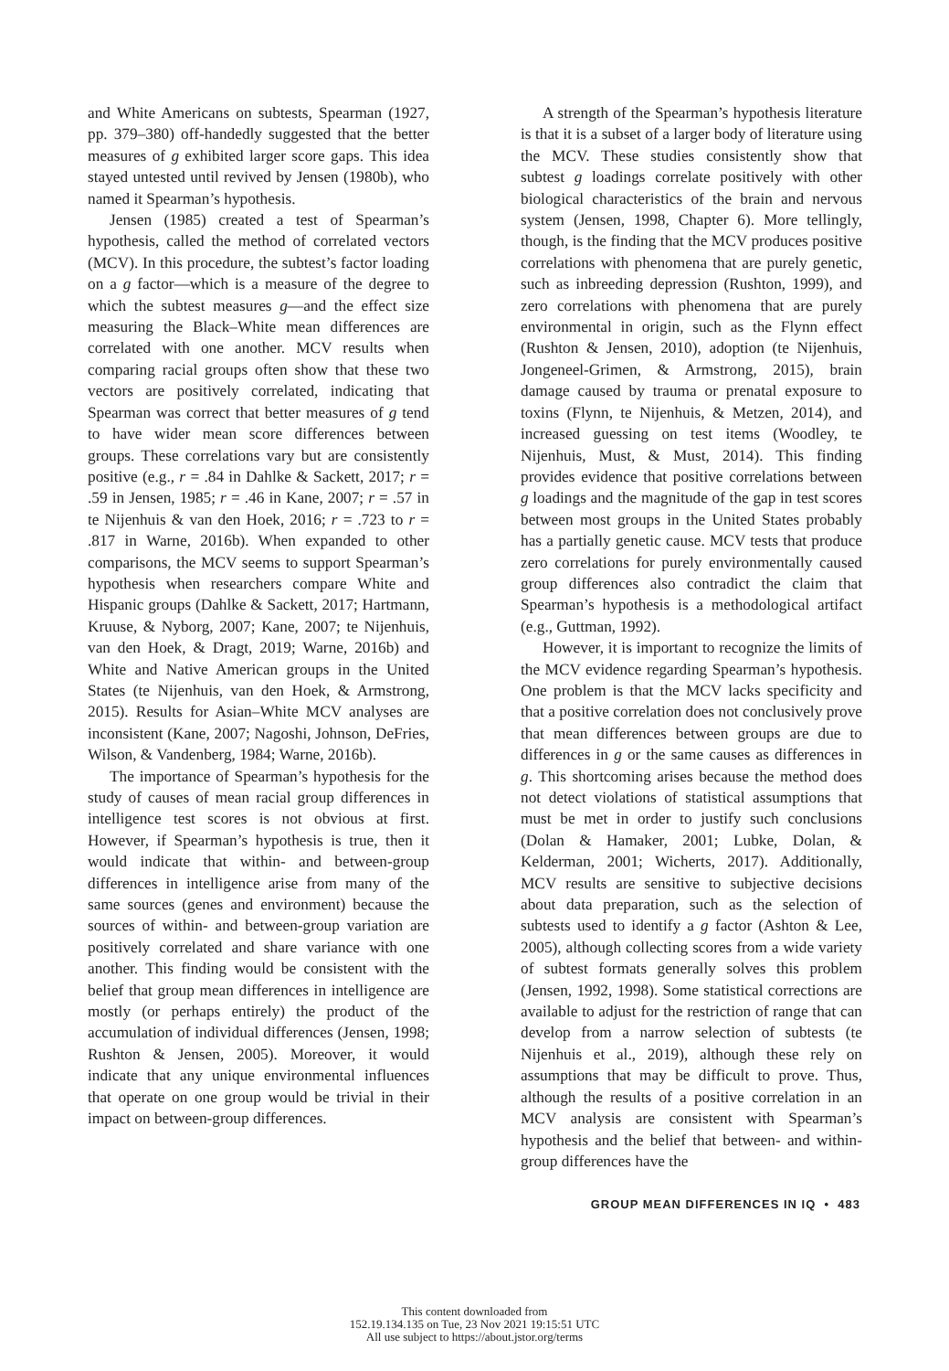and White Americans on subtests, Spearman (1927, pp. 379–380) off-handedly suggested that the better measures of g exhibited larger score gaps. This idea stayed untested until revived by Jensen (1980b), who named it Spearman’s hypothesis.
Jensen (1985) created a test of Spearman’s hypothesis, called the method of correlated vectors (MCV). In this procedure, the subtest’s factor loading on a g factor—which is a measure of the degree to which the subtest measures g—and the effect size measuring the Black–White mean differences are correlated with one another. MCV results when comparing racial groups often show that these two vectors are positively correlated, indicating that Spearman was correct that better measures of g tend to have wider mean score differences between groups. These correlations vary but are consistently positive (e.g., r = .84 in Dahlke & Sackett, 2017; r = .59 in Jensen, 1985; r = .46 in Kane, 2007; r = .57 in te Nijenhuis & van den Hoek, 2016; r = .723 to r = .817 in Warne, 2016b). When expanded to other comparisons, the MCV seems to support Spearman’s hypothesis when researchers compare White and Hispanic groups (Dahlke & Sackett, 2017; Hartmann, Kruuse, & Nyborg, 2007; Kane, 2007; te Nijenhuis, van den Hoek, & Dragt, 2019; Warne, 2016b) and White and Native American groups in the United States (te Nijenhuis, van den Hoek, & Armstrong, 2015). Results for Asian–White MCV analyses are inconsistent (Kane, 2007; Nagoshi, Johnson, DeFries, Wilson, & Vandenberg, 1984; Warne, 2016b).
The importance of Spearman’s hypothesis for the study of causes of mean racial group differences in intelligence test scores is not obvious at first. However, if Spearman’s hypothesis is true, then it would indicate that within- and between-group differences in intelligence arise from many of the same sources (genes and environment) because the sources of within- and between-group variation are positively correlated and share variance with one another. This finding would be consistent with the belief that group mean differences in intelligence are mostly (or perhaps entirely) the product of the accumulation of individual differences (Jensen, 1998; Rushton & Jensen, 2005). Moreover, it would indicate that any unique environmental influences that operate on one group would be trivial in their impact on between-group differences.
A strength of the Spearman’s hypothesis literature is that it is a subset of a larger body of literature using the MCV. These studies consistently show that subtest g loadings correlate positively with other biological characteristics of the brain and nervous system (Jensen, 1998, Chapter 6). More tellingly, though, is the finding that the MCV produces positive correlations with phenomena that are purely genetic, such as inbreeding depression (Rushton, 1999), and zero correlations with phenomena that are purely environmental in origin, such as the Flynn effect (Rushton & Jensen, 2010), adoption (te Nijenhuis, Jongeneel-Grimen, & Armstrong, 2015), brain damage caused by trauma or prenatal exposure to toxins (Flynn, te Nijenhuis, & Metzen, 2014), and increased guessing on test items (Woodley, te Nijenhuis, Must, & Must, 2014). This finding provides evidence that positive correlations between g loadings and the magnitude of the gap in test scores between most groups in the United States probably has a partially genetic cause. MCV tests that produce zero correlations for purely environmentally caused group differences also contradict the claim that Spearman’s hypothesis is a methodological artifact (e.g., Guttman, 1992).
However, it is important to recognize the limits of the MCV evidence regarding Spearman’s hypothesis. One problem is that the MCV lacks specificity and that a positive correlation does not conclusively prove that mean differences between groups are due to differences in g or the same causes as differences in g. This shortcoming arises because the method does not detect violations of statistical assumptions that must be met in order to justify such conclusions (Dolan & Hamaker, 2001; Lubke, Dolan, & Kelderman, 2001; Wicherts, 2017). Additionally, MCV results are sensitive to subjective decisions about data preparation, such as the selection of subtests used to identify a g factor (Ashton & Lee, 2005), although collecting scores from a wide variety of subtest formats generally solves this problem (Jensen, 1992, 1998). Some statistical corrections are available to adjust for the restriction of range that can develop from a narrow selection of subtests (te Nijenhuis et al., 2019), although these rely on assumptions that may be difficult to prove. Thus, although the results of a positive correlation in an MCV analysis are consistent with Spearman’s hypothesis and the belief that between- and within-group differences have the
GROUP MEAN DIFFERENCES IN IQ • 483
This content downloaded from
152.19.134.135 on Tue, 23 Nov 2021 19:15:51 UTC
All use subject to https://about.jstor.org/terms